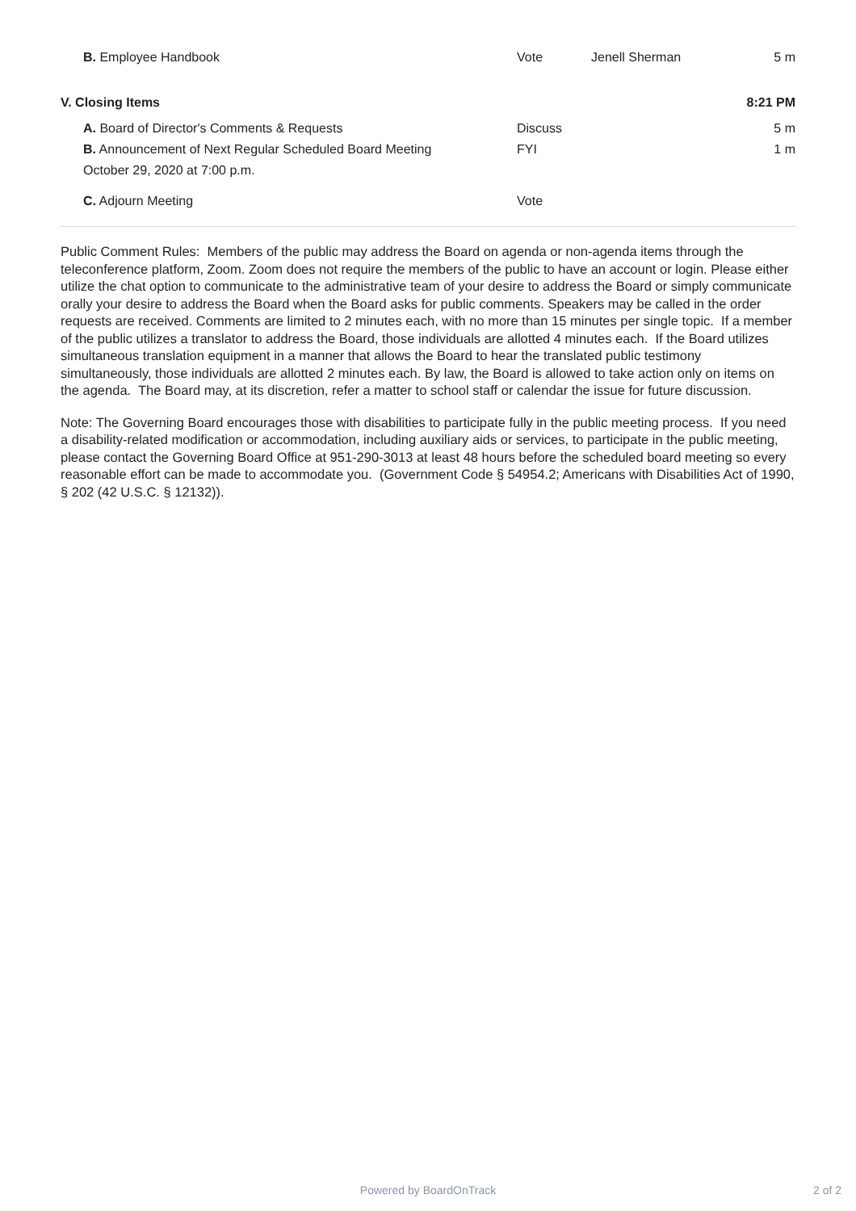| B. Employee Handbook | Vote | Jenell Sherman | 5 m |
| V. Closing Items | | | 8:21 PM |
| A. Board of Director's Comments & Requests | Discuss | | 5 m |
| B. Announcement of Next Regular Scheduled Board Meeting | FYI | | 1 m |
| October 29, 2020 at 7:00 p.m. | | | |
| C. Adjourn Meeting | Vote | | |
Public Comment Rules: Members of the public may address the Board on agenda or non-agenda items through the teleconference platform, Zoom. Zoom does not require the members of the public to have an account or login. Please either utilize the chat option to communicate to the administrative team of your desire to address the Board or simply communicate orally your desire to address the Board when the Board asks for public comments. Speakers may be called in the order requests are received. Comments are limited to 2 minutes each, with no more than 15 minutes per single topic. If a member of the public utilizes a translator to address the Board, those individuals are allotted 4 minutes each. If the Board utilizes simultaneous translation equipment in a manner that allows the Board to hear the translated public testimony simultaneously, those individuals are allotted 2 minutes each. By law, the Board is allowed to take action only on items on the agenda. The Board may, at its discretion, refer a matter to school staff or calendar the issue for future discussion.
Note: The Governing Board encourages those with disabilities to participate fully in the public meeting process. If you need a disability-related modification or accommodation, including auxiliary aids or services, to participate in the public meeting, please contact the Governing Board Office at 951-290-3013 at least 48 hours before the scheduled board meeting so every reasonable effort can be made to accommodate you. (Government Code § 54954.2; Americans with Disabilities Act of 1990, § 202 (42 U.S.C. § 12132)).
Powered by BoardOnTrack
2 of 2